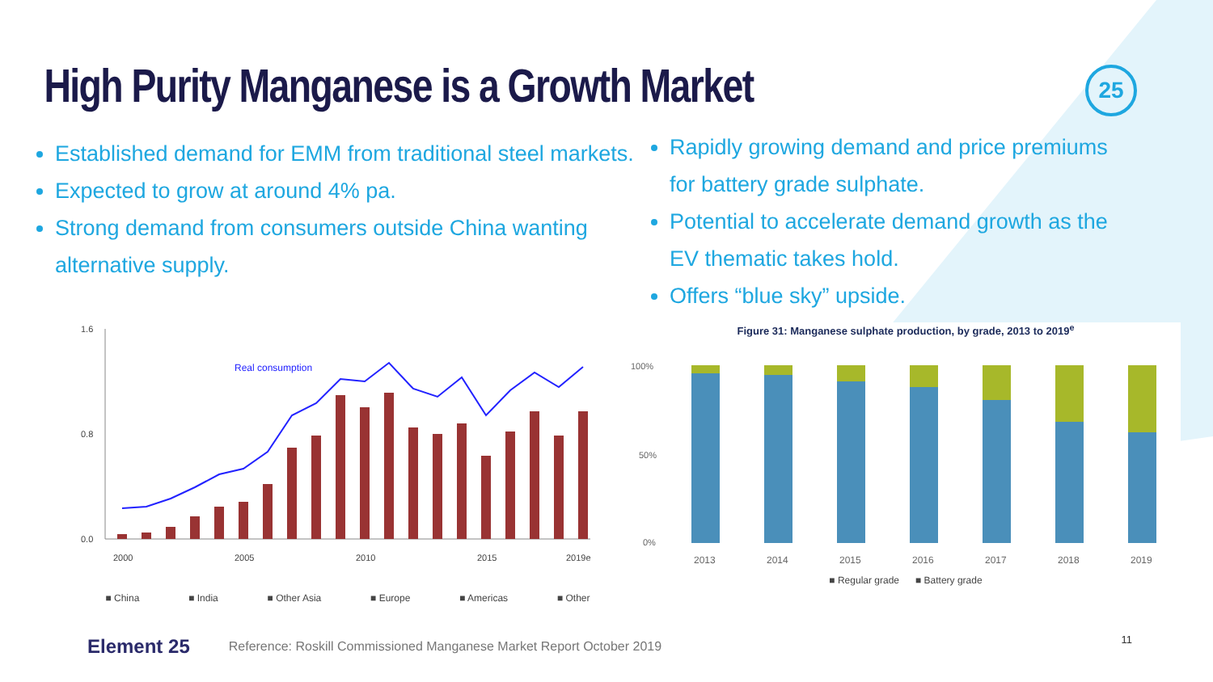High Purity Manganese is a Growth Market
25
Established demand for EMM from traditional steel markets.
Expected to grow at around 4% pa.
Strong demand from consumers outside China wanting alternative supply.
Rapidly growing demand and price premiums for battery grade sulphate.
Potential to accelerate demand growth as the EV thematic takes hold.
Offers “blue sky” upside.
1.6
0.0
0.8
Real consumption
2000
2005
2010
2015
2019e
■ China ■ India ■ Other Asia ■ Europe ■ Americas ■ Other
Figure 31: Manganese sulphate production, by grade, 2013 to 2019<sup>e</sup>
100%
50%
0%
2013
2014
2015
2016
2017
2018
2019
■ Regular grade ■ Battery grade
Element 25 Reference: Roskill Commissioned Manganese Market Report October 2019
11